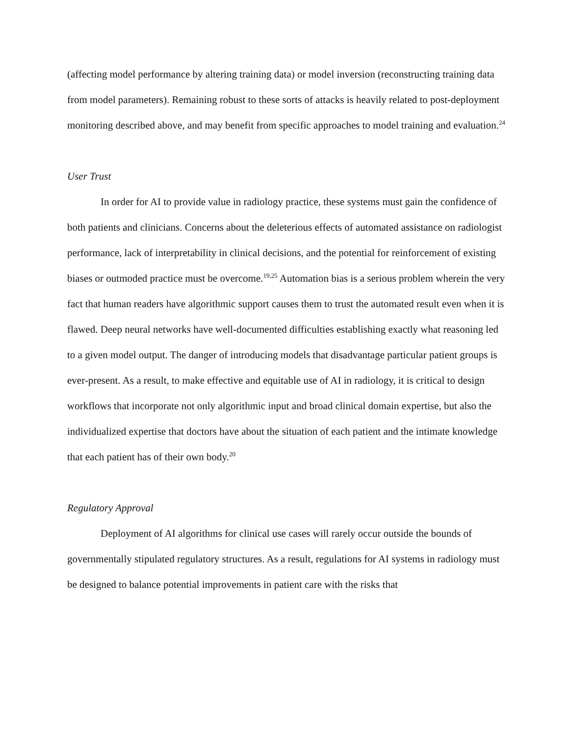(affecting model performance by altering training data) or model inversion (reconstructing training data from model parameters). Remaining robust to these sorts of attacks is heavily related to post-deployment monitoring described above, and may benefit from specific approaches to model training and evaluation.<sup>24</sup>
User Trust
In order for AI to provide value in radiology practice, these systems must gain the confidence of both patients and clinicians. Concerns about the deleterious effects of automated assistance on radiologist performance, lack of interpretability in clinical decisions, and the potential for reinforcement of existing biases or outmoded practice must be overcome.<sup>19,25</sup> Automation bias is a serious problem wherein the very fact that human readers have algorithmic support causes them to trust the automated result even when it is flawed. Deep neural networks have well-documented difficulties establishing exactly what reasoning led to a given model output. The danger of introducing models that disadvantage particular patient groups is ever-present. As a result, to make effective and equitable use of AI in radiology, it is critical to design workflows that incorporate not only algorithmic input and broad clinical domain expertise, but also the individualized expertise that doctors have about the situation of each patient and the intimate knowledge that each patient has of their own body.<sup>20</sup>
Regulatory Approval
Deployment of AI algorithms for clinical use cases will rarely occur outside the bounds of governmentally stipulated regulatory structures. As a result, regulations for AI systems in radiology must be designed to balance potential improvements in patient care with the risks that